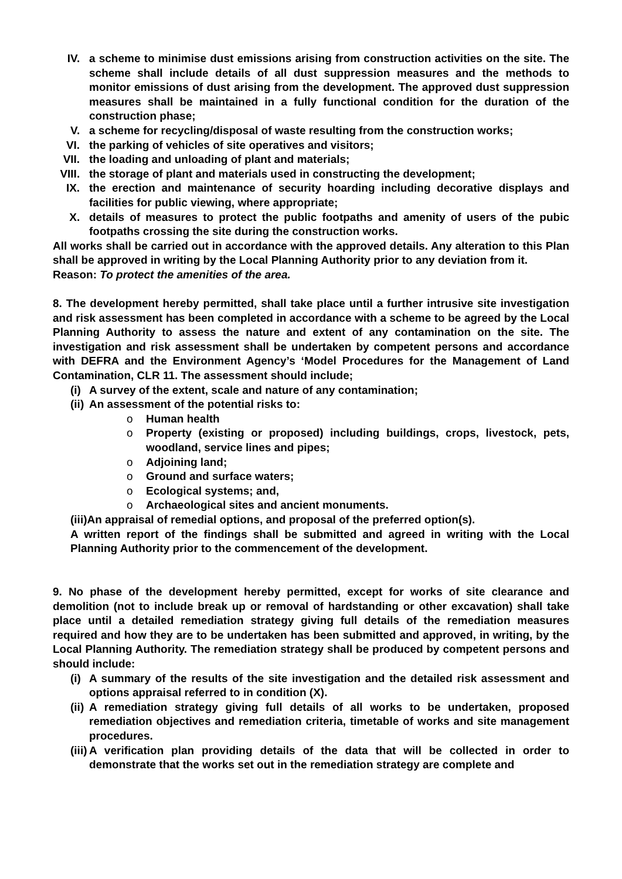IV. a scheme to minimise dust emissions arising from construction activities on the site. The scheme shall include details of all dust suppression measures and the methods to monitor emissions of dust arising from the development. The approved dust suppression measures shall be maintained in a fully functional condition for the duration of the construction phase;
V. a scheme for recycling/disposal of waste resulting from the construction works;
VI. the parking of vehicles of site operatives and visitors;
VII. the loading and unloading of plant and materials;
VIII. the storage of plant and materials used in constructing the development;
IX. the erection and maintenance of security hoarding including decorative displays and facilities for public viewing, where appropriate;
X. details of measures to protect the public footpaths and amenity of users of the pubic footpaths crossing the site during the construction works.
All works shall be carried out in accordance with the approved details. Any alteration to this Plan shall be approved in writing by the Local Planning Authority prior to any deviation from it.
Reason: To protect the amenities of the area.
8. The development hereby permitted, shall take place until a further intrusive site investigation and risk assessment has been completed in accordance with a scheme to be agreed by the Local Planning Authority to assess the nature and extent of any contamination on the site. The investigation and risk assessment shall be undertaken by competent persons and accordance with DEFRA and the Environment Agency’s ‘Model Procedures for the Management of Land Contamination, CLR 11. The assessment should include;
(i)
A survey of the extent, scale and nature of any contamination;
(ii)
An assessment of the potential risks to:
o Human health
o Property (existing or proposed) including buildings, crops, livestock, pets, woodland, service lines and pipes;
o Adjoining land;
o Ground and surface waters;
o Ecological systems; and,
o Archaeological sites and ancient monuments.
(iii)An appraisal of remedial options, and proposal of the preferred option(s).
A written report of the findings shall be submitted and agreed in writing with the Local Planning Authority prior to the commencement of the development.
9. No phase of the development hereby permitted, except for works of site clearance and demolition (not to include break up or removal of hardstanding or other excavation) shall take place until a detailed remediation strategy giving full details of the remediation measures required and how they are to be undertaken has been submitted and approved, in writing, by the Local Planning Authority. The remediation strategy shall be produced by competent persons and should include:
(i)
A summary of the results of the site investigation and the detailed risk assessment and options appraisal referred to in condition (X).
(ii)
A remediation strategy giving full details of all works to be undertaken, proposed remediation objectives and remediation criteria, timetable of works and site management procedures.
(iii)
A verification plan providing details of the data that will be collected in order to demonstrate that the works set out in the remediation strategy are complete and